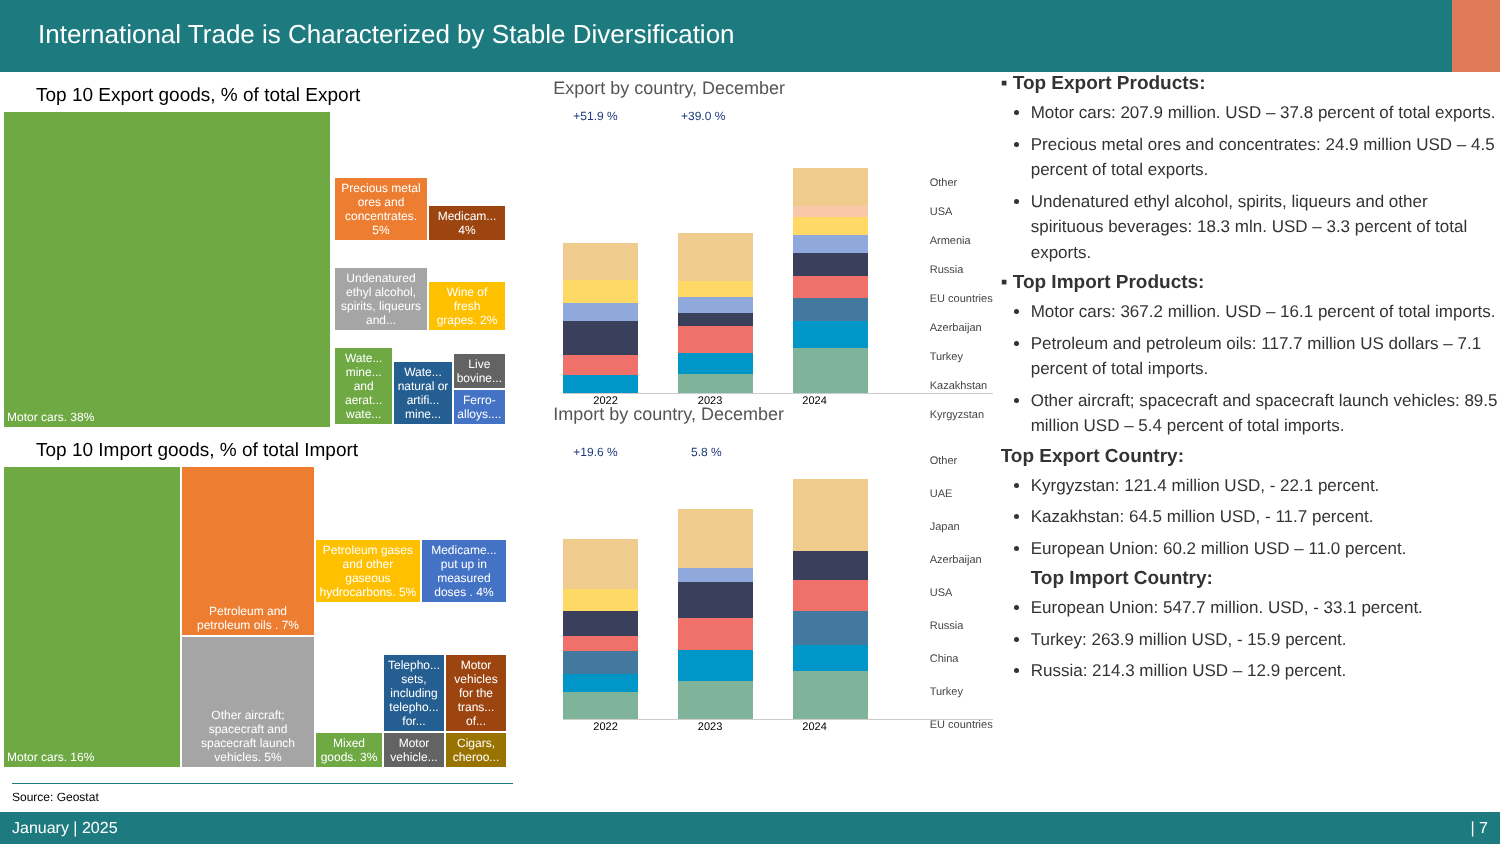International Trade is Characterized by Stable Diversification
Top 10 Export goods, % of total Export
Motor cars. 38%
Precious metal ores and concentrates. 5%
Medicam... 4%
Undenatured ethyl alcohol, spirits, liqueurs and...
Wine of fresh grapes. 2%
Wate... mine... and aerat... wate...
Wate... natural or artifi... mine...
Live bovine...
Ferro-alloys....
Top 10 Import goods, % of total Import
Motor cars. 16% Petroleum and petroleum oils . 7%
Other aircraft; spacecraft and spacecraft launch vehicles. 5%
Petroleum gases and other gaseous hydrocarbons. 5%
Medicame... put up in measured doses . 4%
Mixed goods. 3%
Telepho... sets, including telepho... for...
Motor vehicles for the trans... of...
Motor vehicle...
Cigars, cheroo...
Source: Geostat
Export by country, December
+51.9 % +39.0 %
2022 2023 2024
Other
USA
Armenia
Russia
EU countries
Azerbaijan
Turkey
Kazakhstan
Kyrgyzstan
Import by country, December
+19.6 % 5.8 %
2022 2023 2024
Other
UAE
Japan
Azerbaijan
USA
Russia
China
Turkey
EU countries
▪ Top Export Products:
Motor cars: 207.9 million. USD – 37.8 percent of total exports.
Precious metal ores and concentrates: 24.9 million USD – 4.5 percent of total exports.
Undenatured ethyl alcohol, spirits, liqueurs and other spirituous beverages: 18.3 mln. USD – 3.3 percent of total exports.
▪ Top Import Products:
Motor cars: 367.2 million. USD – 16.1 percent of total imports.
Petroleum and petroleum oils: 117.7 million US dollars – 7.1 percent of total imports.
Other aircraft; spacecraft and spacecraft launch vehicles: 89.5 million USD – 5.4 percent of total imports.
Top Export Country:
Kyrgyzstan: 121.4 million USD, - 22.1 percent.
Kazakhstan: 64.5 million USD, - 11.7 percent.
European Union: 60.2 million USD – 11.0 percent.
Top Import Country:
European Union: 547.7 million. USD, - 33.1 percent.
Turkey: 263.9 million USD, - 15.9 percent.
Russia: 214.3 million USD – 12.9 percent.
January | 2025 | 7